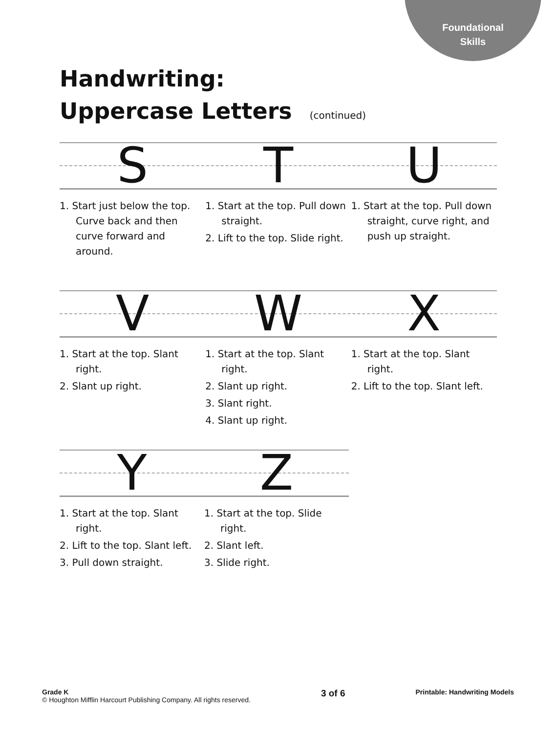Foundational
Skills
Handwriting:
Uppercase Letters (continued)
S T U
1. Start just below the top. Curve back and then curve forward and around.
1. Start at the top. Pull down straight.
2. Lift to the top. Slide right.
1. Start at the top. Pull down straight, curve right, and push up straight.
V W X
1. Start at the top. Slant right.
2. Slant up right.
1. Start at the top. Slant right.
2. Slant up right.
3. Slant right.
4. Slant up right.
1. Start at the top. Slant right.
2. Lift to the top. Slant left.
Y Z
1. Start at the top. Slant right.
2. Lift to the top. Slant left.
3. Pull down straight.
1. Start at the top. Slide right.
2. Slant left.
3. Slide right.
Grade K
© Houghton Mifflin Harcourt Publishing Company. All rights reserved.
3 of 6
Printable: Handwriting Models